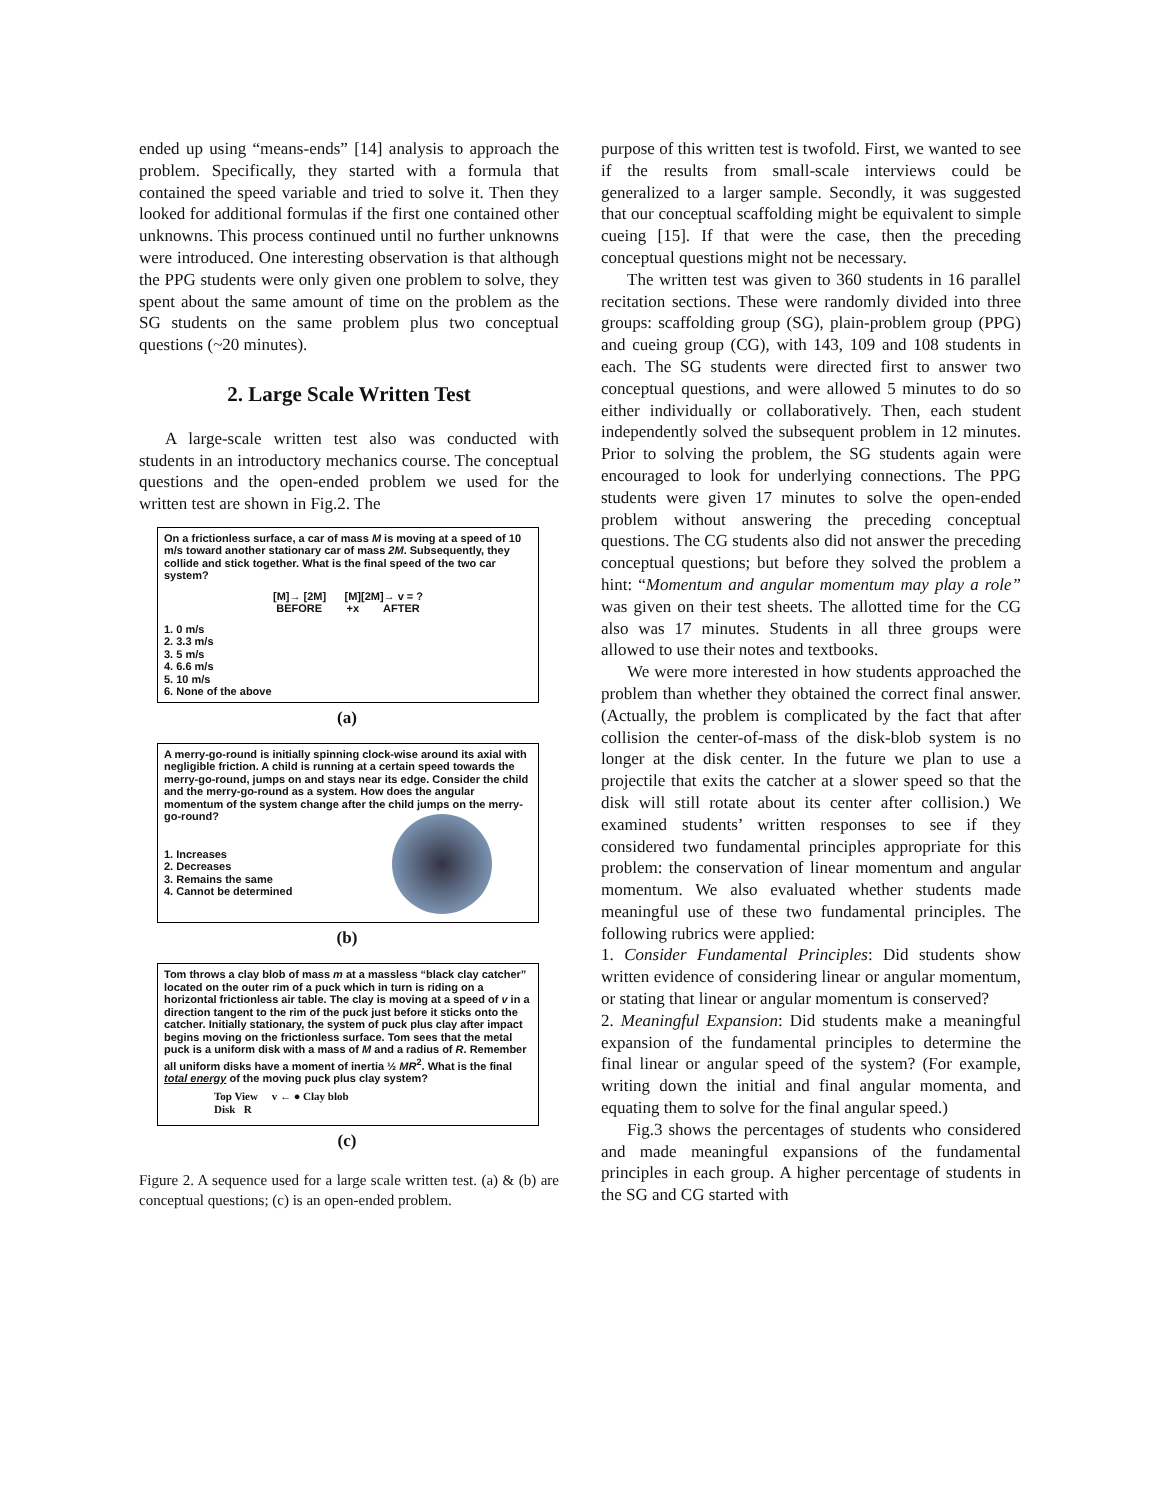ended up using “means-ends” [14] analysis to approach the problem. Specifically, they started with a formula that contained the speed variable and tried to solve it. Then they looked for additional formulas if the first one contained other unknowns. This process continued until no further unknowns were introduced. One interesting observation is that although the PPG students were only given one problem to solve, they spent about the same amount of time on the problem as the SG students on the same problem plus two conceptual questions (~20 minutes).
2. Large Scale Written Test
A large-scale written test also was conducted with students in an introductory mechanics course. The conceptual questions and the open-ended problem we used for the written test are shown in Fig.2. The
On a frictionless surface, a car of mass M is moving at a speed of 10 m/s toward another stationary car of mass 2M. Subsequently, they collide and stick together. What is the final speed of the two car system?
[M]→ [2M] [M][2M]→ v = ?
BEFORE +x AFTER
1. 0 m/s
2. 3.3 m/s
3. 5 m/s
4. 6.6 m/s
5. 10 m/s
6. None of the above
(a)
A merry-go-round is initially spinning clock-wise around its axial with negligible friction. A child is running at a certain speed towards the merry-go-round, jumps on and stays near its edge. Consider the child and the merry-go-round as a system. How does the angular momentum of the system change after the child jumps on the merry-go-round?
1. Increases
2. Decreases
3. Remains the same
4. Cannot be determined
(b)
Tom throws a clay blob of mass m at a massless “black clay catcher” located on the outer rim of a puck which in turn is riding on a horizontal frictionless air table. The clay is moving at a speed of v in a direction tangent to the rim of the puck just before it sticks onto the catcher. Initially stationary, the system of puck plus clay after impact begins moving on the frictionless surface. Tom sees that the metal puck is a uniform disk with a mass of M and a radius of R. Remember all uniform disks have a moment of inertia ½ MR<sup>2</sup>. What is the final total energy of the moving puck plus clay system?
Top View v ← ● Clay blob
Disk R
(c)
Figure 2. A sequence used for a large scale written test. (a) & (b) are conceptual questions; (c) is an open-ended problem.
purpose of this written test is twofold. First, we wanted to see if the results from small-scale interviews could be generalized to a larger sample. Secondly, it was suggested that our conceptual scaffolding might be equivalent to simple cueing [15]. If that were the case, then the preceding conceptual questions might not be necessary.
The written test was given to 360 students in 16 parallel recitation sections. These were randomly divided into three groups: scaffolding group (SG), plain-problem group (PPG) and cueing group (CG), with 143, 109 and 108 students in each. The SG students were directed first to answer two conceptual questions, and were allowed 5 minutes to do so either individually or collaboratively. Then, each student independently solved the subsequent problem in 12 minutes. Prior to solving the problem, the SG students again were encouraged to look for underlying connections. The PPG students were given 17 minutes to solve the open-ended problem without answering the preceding conceptual questions. The CG students also did not answer the preceding conceptual questions; but before they solved the problem a hint: “Momentum and angular momentum may play a role” was given on their test sheets. The allotted time for the CG also was 17 minutes. Students in all three groups were allowed to use their notes and textbooks.
We were more interested in how students approached the problem than whether they obtained the correct final answer. (Actually, the problem is complicated by the fact that after collision the center-of-mass of the disk-blob system is no longer at the disk center. In the future we plan to use a projectile that exits the catcher at a slower speed so that the disk will still rotate about its center after collision.) We examined students’ written responses to see if they considered two fundamental principles appropriate for this problem: the conservation of linear momentum and angular momentum. We also evaluated whether students made meaningful use of these two fundamental principles. The following rubrics were applied:
1. Consider Fundamental Principles: Did students show written evidence of considering linear or angular momentum, or stating that linear or angular momentum is conserved?
2. Meaningful Expansion: Did students make a meaningful expansion of the fundamental principles to determine the final linear or angular speed of the system? (For example, writing down the initial and final angular momenta, and equating them to solve for the final angular speed.)
Fig.3 shows the percentages of students who considered and made meaningful expansions of the fundamental principles in each group. A higher percentage of students in the SG and CG started with